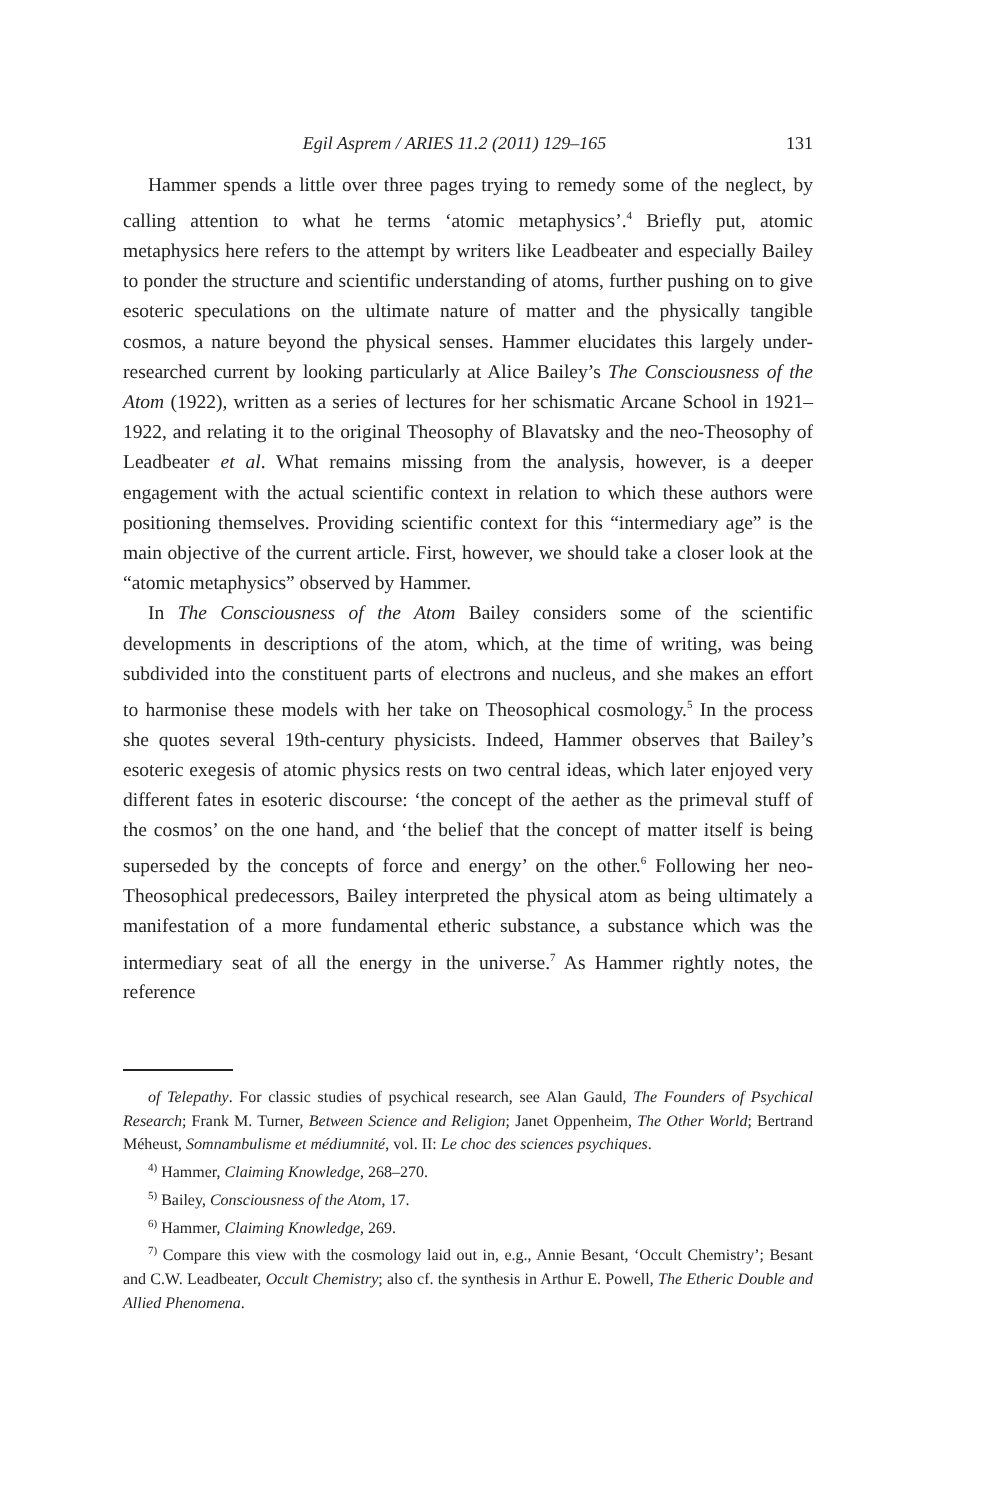Egil Asprem / ARIES 11.2 (2011) 129–165 131
Hammer spends a little over three pages trying to remedy some of the neglect, by calling attention to what he terms ‘atomic metaphysics’.<sup>4</sup> Briefly put, atomic metaphysics here refers to the attempt by writers like Leadbeater and especially Bailey to ponder the structure and scientific understanding of atoms, further pushing on to give esoteric speculations on the ultimate nature of matter and the physically tangible cosmos, a nature beyond the physical senses. Hammer elucidates this largely under-researched current by looking particularly at Alice Bailey’s The Consciousness of the Atom (1922), written as a series of lectures for her schismatic Arcane School in 1921–1922, and relating it to the original Theosophy of Blavatsky and the neo-Theosophy of Leadbeater et al. What remains missing from the analysis, however, is a deeper engagement with the actual scientific context in relation to which these authors were positioning themselves. Providing scientific context for this “intermediary age” is the main objective of the current article. First, however, we should take a closer look at the “atomic metaphysics” observed by Hammer.
In The Consciousness of the Atom Bailey considers some of the scientific developments in descriptions of the atom, which, at the time of writing, was being subdivided into the constituent parts of electrons and nucleus, and she makes an effort to harmonise these models with her take on Theosophical cosmology.<sup>5</sup> In the process she quotes several 19th-century physicists. Indeed, Hammer observes that Bailey’s esoteric exegesis of atomic physics rests on two central ideas, which later enjoyed very different fates in esoteric discourse: ‘the concept of the aether as the primeval stuff of the cosmos’ on the one hand, and ‘the belief that the concept of matter itself is being superseded by the concepts of force and energy’ on the other.<sup>6</sup> Following her neo-Theosophical predecessors, Bailey interpreted the physical atom as being ultimately a manifestation of a more fundamental etheric substance, a substance which was the intermediary seat of all the energy in the universe.<sup>7</sup> As Hammer rightly notes, the reference
of Telepathy. For classic studies of psychical research, see Alan Gauld, The Founders of Psychical Research; Frank M. Turner, Between Science and Religion; Janet Oppenheim, The Other World; Bertrand Méheust, Somnambulisme et médiumnité, vol. II: Le choc des sciences psychiques.
<sup>4)</sup> Hammer, Claiming Knowledge, 268–270.
<sup>5)</sup> Bailey, Consciousness of the Atom, 17.
<sup>6)</sup> Hammer, Claiming Knowledge, 269.
<sup>7)</sup> Compare this view with the cosmology laid out in, e.g., Annie Besant, ‘Occult Chemistry’; Besant and C.W. Leadbeater, Occult Chemistry; also cf. the synthesis in Arthur E. Powell, The Etheric Double and Allied Phenomena.